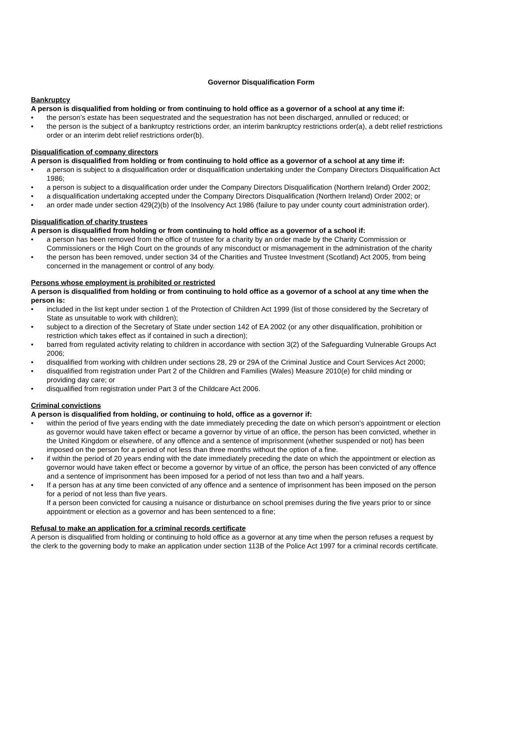Governor Disqualification Form
Bankruptcy
A person is disqualified from holding or from continuing to hold office as a governor of a school at any time if:
• the person’s estate has been sequestrated and the sequestration has not been discharged, annulled or reduced; or
• the person is the subject of a bankruptcy restrictions order, an interim bankruptcy restrictions order(a), a debt relief restrictions order or an interim debt relief restrictions order(b).
Disqualification of company directors
A person is disqualified from holding or from continuing to hold office as a governor of a school at any time if:
• a person is subject to a disqualification order or disqualification undertaking under the Company Directors Disqualification Act 1986;
• a person is subject to a disqualification order under the Company Directors Disqualification (Northern Ireland) Order 2002;
• a disqualification undertaking accepted under the Company Directors Disqualification (Northern Ireland) Order 2002; or
• an order made under section 429(2)(b) of the Insolvency Act 1986 (failure to pay under county court administration order).
Disqualification of charity trustees
A person is disqualified from holding or from continuing to hold office as a governor of a school if:
• a person has been removed from the office of trustee for a charity by an order made by the Charity Commission or Commissioners or the High Court on the grounds of any misconduct or mismanagement in the administration of the charity
• the person has been removed, under section 34 of the Charities and Trustee Investment (Scotland) Act 2005, from being concerned in the management or control of any body.
Persons whose employment is prohibited or restricted
A person is disqualified from holding or from continuing to hold office as a governor of a school at any time when the person is:
• included in the list kept under section 1 of the Protection of Children Act 1999 (list of those considered by the Secretary of State as unsuitable to work with children);
• subject to a direction of the Secretary of State under section 142 of EA 2002 (or any other disqualification, prohibition or restriction which takes effect as if contained in such a direction);
• barred from regulated activity relating to children in accordance with section 3(2) of the Safeguarding Vulnerable Groups Act 2006;
• disqualified from working with children under sections 28, 29 or 29A of the Criminal Justice and Court Services Act 2000;
• disqualified from registration under Part 2 of the Children and Families (Wales) Measure 2010(e) for child minding or providing day care; or
• disqualified from registration under Part 3 of the Childcare Act 2006.
Criminal convictions
A person is disqualified from holding, or continuing to hold, office as a governor if:
• within the period of five years ending with the date immediately preceding the date on which person’s appointment or election as governor would have taken effect or became a governor by virtue of an office, the person has been convicted, whether in the United Kingdom or elsewhere, of any offence and a sentence of imprisonment (whether suspended or not) has been imposed on the person for a period of not less than three months without the option of a fine.
• if within the period of 20 years ending with the date immediately preceding the date on which the appointment or election as governor would have taken effect or become a governor by virtue of an office, the person has been convicted of any offence and a sentence of imprisonment has been imposed for a period of not less than two and a half years.
• If a person has at any time been convicted of any offence and a sentence of imprisonment has been imposed on the person for a period of not less than five years.
If a person been convicted for causing a nuisance or disturbance on school premises during the five years prior to or since appointment or election as a governor and has been sentenced to a fine;
Refusal to make an application for a criminal records certificate
A person is disqualified from holding or continuing to hold office as a governor at any time when the person refuses a request by the clerk to the governing body to make an application under section 113B of the Police Act 1997 for a criminal records certificate.